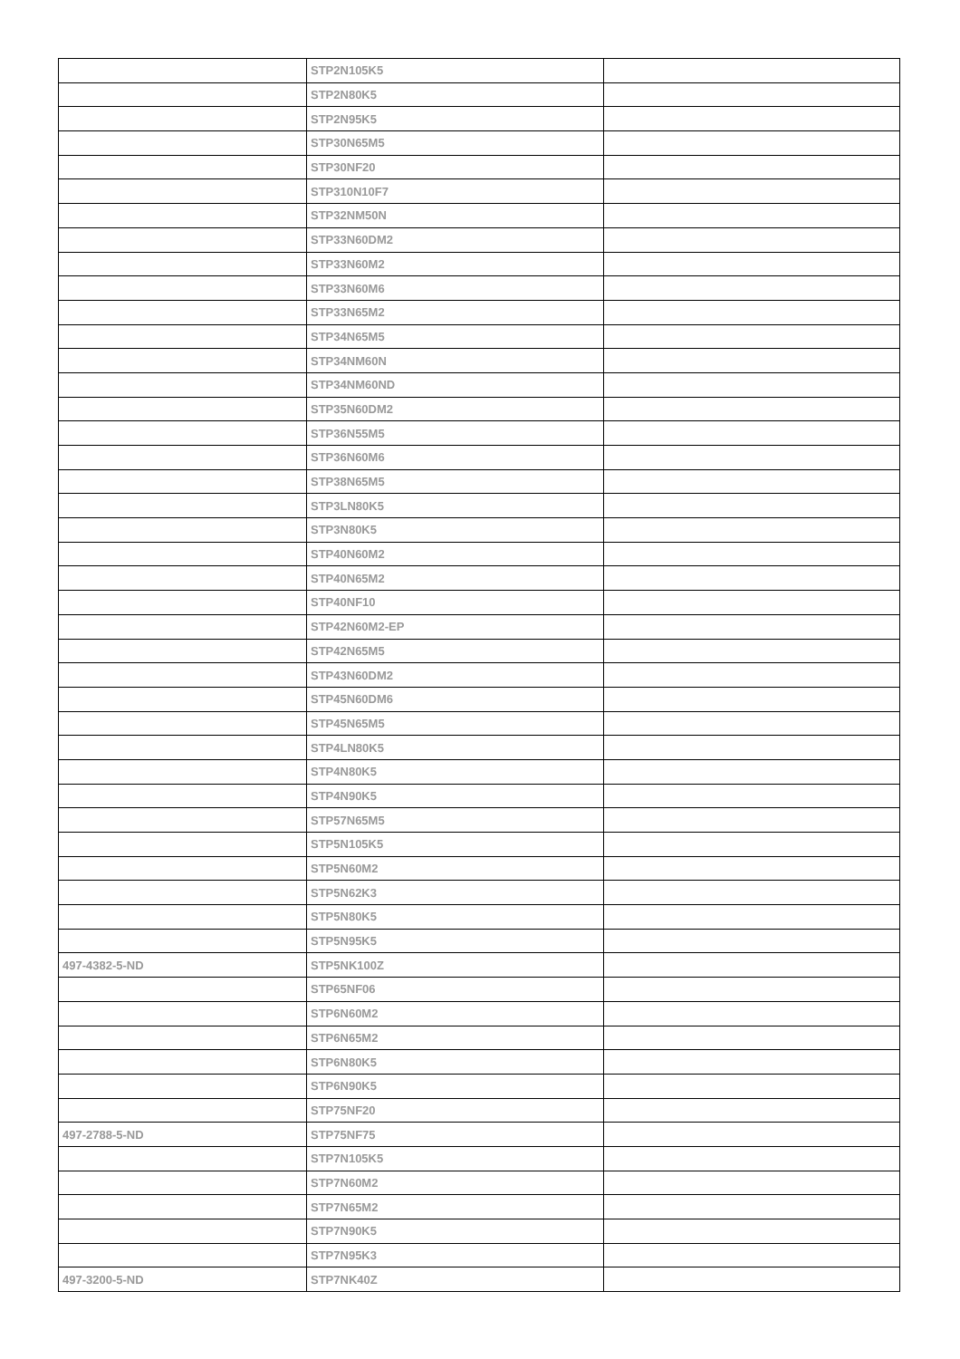| | STP2N105K5 | |
| | STP2N80K5 | |
| | STP2N95K5 | |
| | STP30N65M5 | |
| | STP30NF20 | |
| | STP310N10F7 | |
| | STP32NM50N | |
| | STP33N60DM2 | |
| | STP33N60M2 | |
| | STP33N60M6 | |
| | STP33N65M2 | |
| | STP34N65M5 | |
| | STP34NM60N | |
| | STP34NM60ND | |
| | STP35N60DM2 | |
| | STP36N55M5 | |
| | STP36N60M6 | |
| | STP38N65M5 | |
| | STP3LN80K5 | |
| | STP3N80K5 | |
| | STP40N60M2 | |
| | STP40N65M2 | |
| | STP40NF10 | |
| | STP42N60M2-EP | |
| | STP42N65M5 | |
| | STP43N60DM2 | |
| | STP45N60DM6 | |
| | STP45N65M5 | |
| | STP4LN80K5 | |
| | STP4N80K5 | |
| | STP4N90K5 | |
| | STP57N65M5 | |
| | STP5N105K5 | |
| | STP5N60M2 | |
| | STP5N62K3 | |
| | STP5N80K5 | |
| | STP5N95K5 | |
| 497-4382-5-ND | STP5NK100Z | |
| | STP65NF06 | |
| | STP6N60M2 | |
| | STP6N65M2 | |
| | STP6N80K5 | |
| | STP6N90K5 | |
| | STP75NF20 | |
| 497-2788-5-ND | STP75NF75 | |
| | STP7N105K5 | |
| | STP7N60M2 | |
| | STP7N65M2 | |
| | STP7N90K5 | |
| | STP7N95K3 | |
| 497-3200-5-ND | STP7NK40Z | |